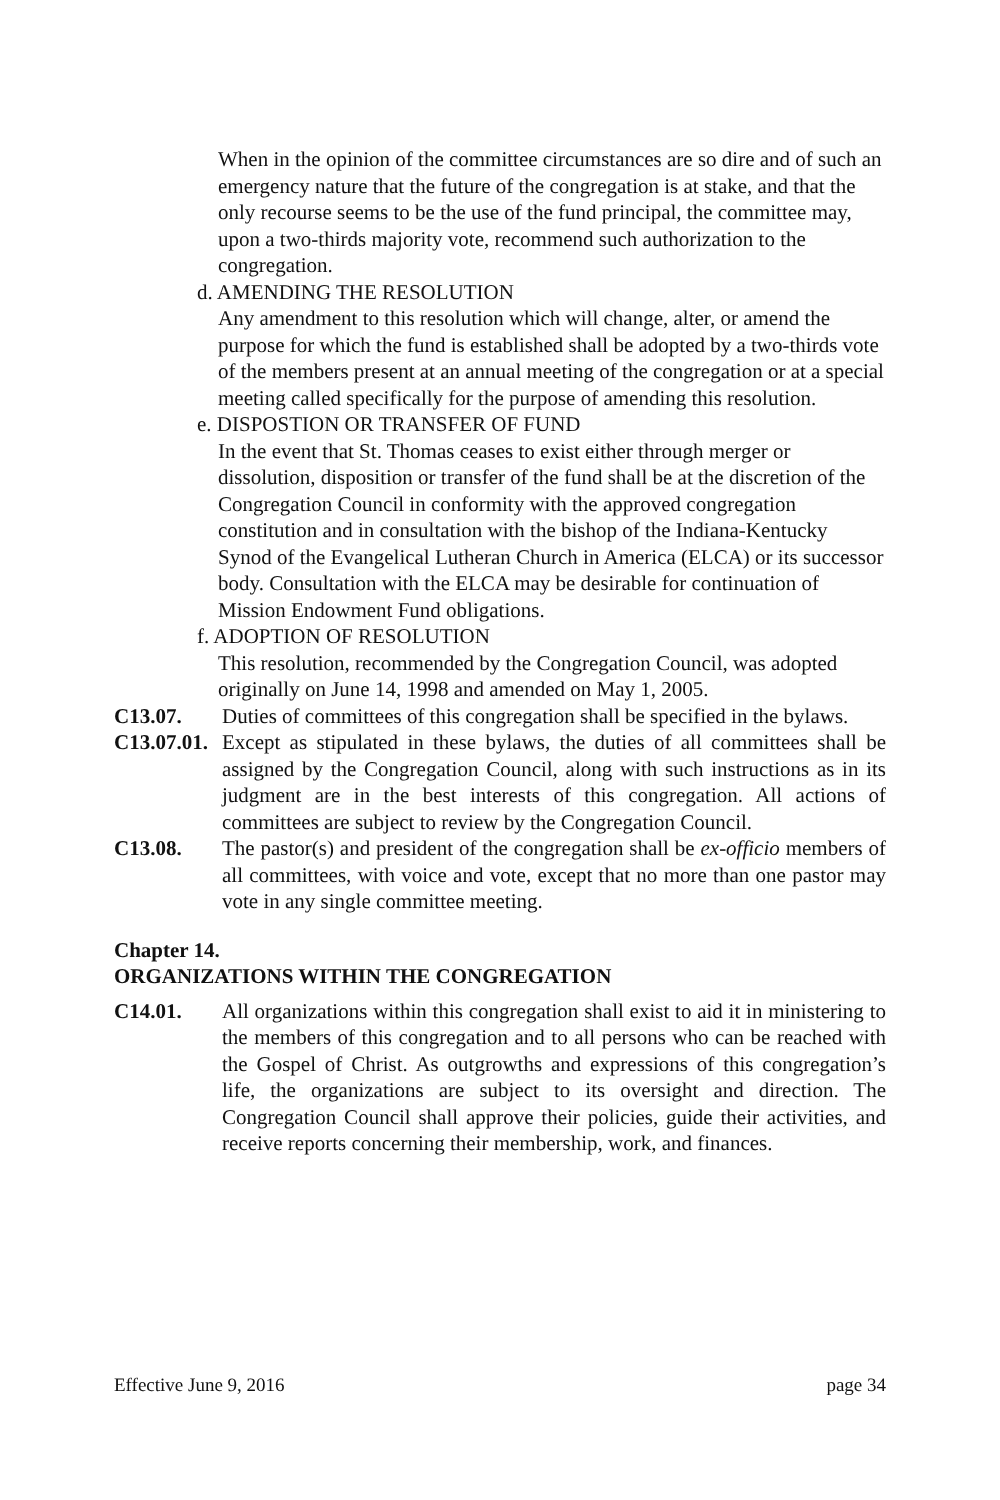When in the opinion of the committee circumstances are so dire and of such an emergency nature that the future of the congregation is at stake, and that the only recourse seems to be the use of the fund principal, the committee may, upon a two-thirds majority vote, recommend such authorization to the congregation.
d. AMENDING THE RESOLUTION
Any amendment to this resolution which will change, alter, or amend the purpose for which the fund is established shall be adopted by a two-thirds vote of the members present at an annual meeting of the congregation or at a special meeting called specifically for the purpose of amending this resolution.
e. DISPOSTION OR TRANSFER OF FUND
In the event that St. Thomas ceases to exist either through merger or dissolution, disposition or transfer of the fund shall be at the discretion of the Congregation Council in conformity with the approved congregation constitution and in consultation with the bishop of the Indiana-Kentucky Synod of the Evangelical Lutheran Church in America (ELCA) or its successor body. Consultation with the ELCA may be desirable for continuation of Mission Endowment Fund obligations.
f. ADOPTION OF RESOLUTION
This resolution, recommended by the Congregation Council, was adopted originally on June 14, 1998 and amended on May 1, 2005.
C13.07. Duties of committees of this congregation shall be specified in the bylaws.
C13.07.01.
Except as stipulated in these bylaws, the duties of all committees shall be assigned by the Congregation Council, along with such instructions as in its judgment are in the best interests of this congregation. All actions of committees are subject to review by the Congregation Council.
C13.08. The pastor(s) and president of the congregation shall be ex-officio members of all committees, with voice and vote, except that no more than one pastor may vote in any single committee meeting.
Chapter 14.
ORGANIZATIONS WITHIN THE CONGREGATION
C14.01. All organizations within this congregation shall exist to aid it in ministering to the members of this congregation and to all persons who can be reached with the Gospel of Christ. As outgrowths and expressions of this congregation’s life, the organizations are subject to its oversight and direction. The Congregation Council shall approve their policies, guide their activities, and receive reports concerning their membership, work, and finances.
Effective June 9, 2016 page 34